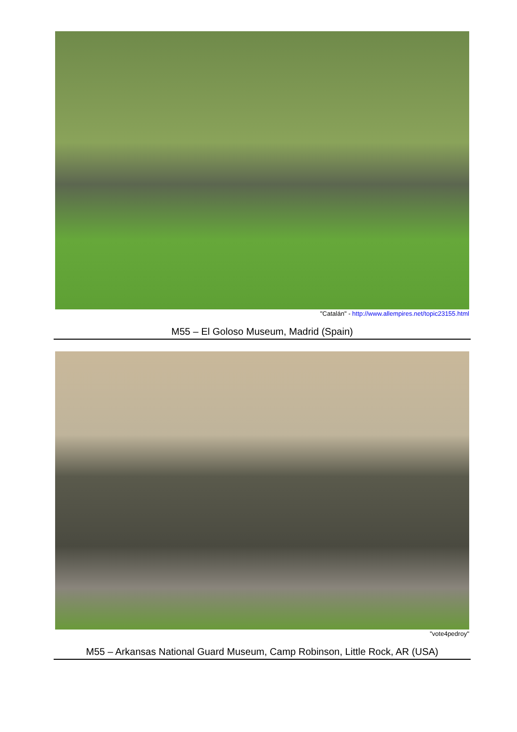"Catalán" - http://www.allempires.net/topic23155.html
M55 – El Goloso Museum, Madrid (Spain)
"vote4pedroy"
M55 – Arkansas National Guard Museum, Camp Robinson, Little Rock, AR (USA)